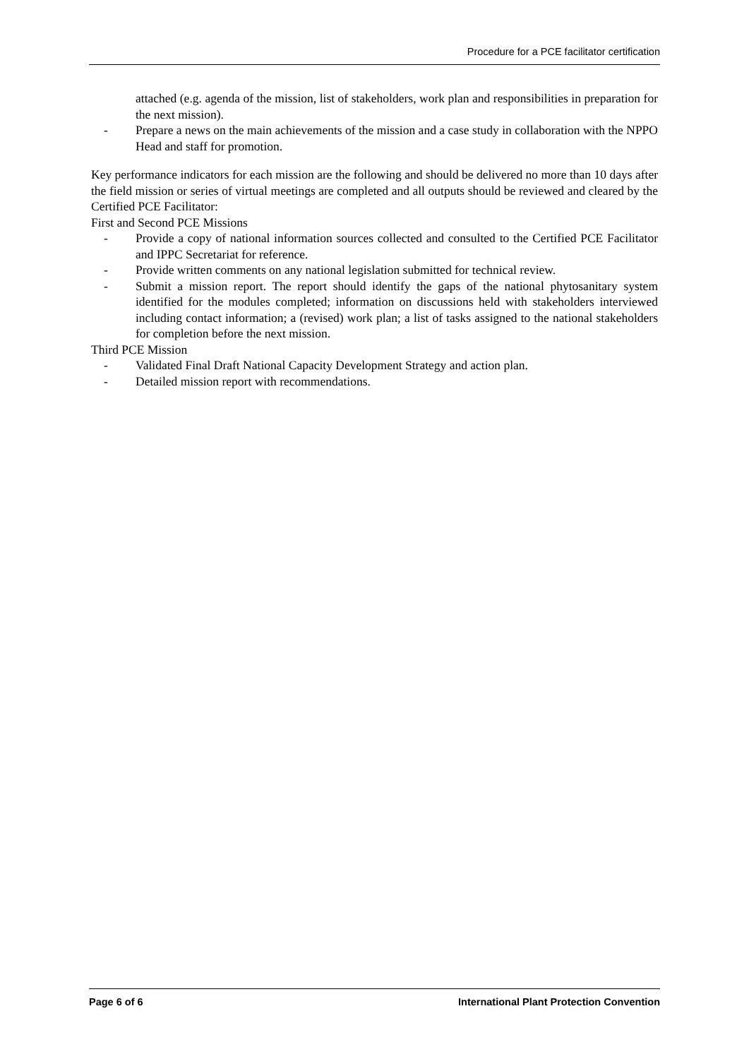Procedure for a PCE facilitator certification
attached (e.g. agenda of the mission, list of stakeholders, work plan and responsibilities in preparation for the next mission).
- Prepare a news on the main achievements of the mission and a case study in collaboration with the NPPO Head and staff for promotion.
Key performance indicators for each mission are the following and should be delivered no more than 10 days after the field mission or series of virtual meetings are completed and all outputs should be reviewed and cleared by the Certified PCE Facilitator:
First and Second PCE Missions
- Provide a copy of national information sources collected and consulted to the Certified PCE Facilitator and IPPC Secretariat for reference.
- Provide written comments on any national legislation submitted for technical review.
- Submit a mission report. The report should identify the gaps of the national phytosanitary system identified for the modules completed; information on discussions held with stakeholders interviewed including contact information; a (revised) work plan; a list of tasks assigned to the national stakeholders for completion before the next mission.
Third PCE Mission
- Validated Final Draft National Capacity Development Strategy and action plan.
- Detailed mission report with recommendations.
Page 6 of 6 International Plant Protection Convention